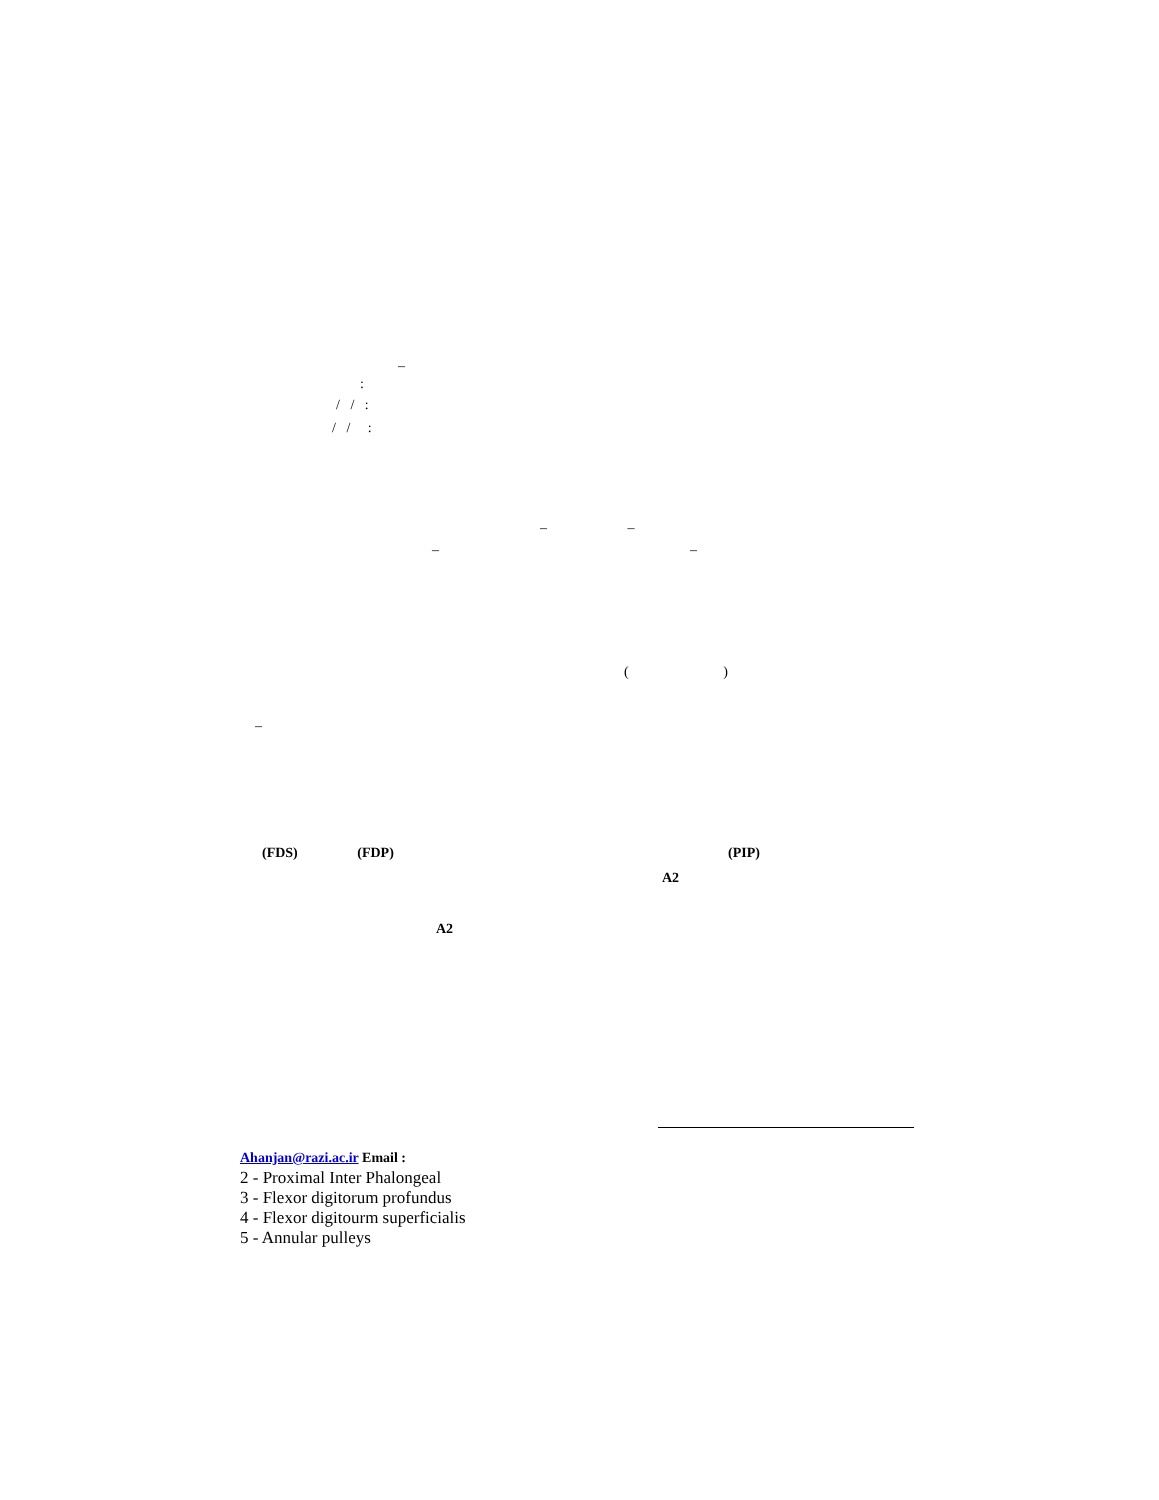–
:
/ / :
/ / :
– –
– –
( )
–
(FDS) (FDP) (PIP)
A2
A2
Ahanjan@razi.ac.ir Email :
2 - Proximal Inter Phalongeal
3 - Flexor digitorum profundus
4 - Flexor digitourm superficialis
5 - Annular pulleys